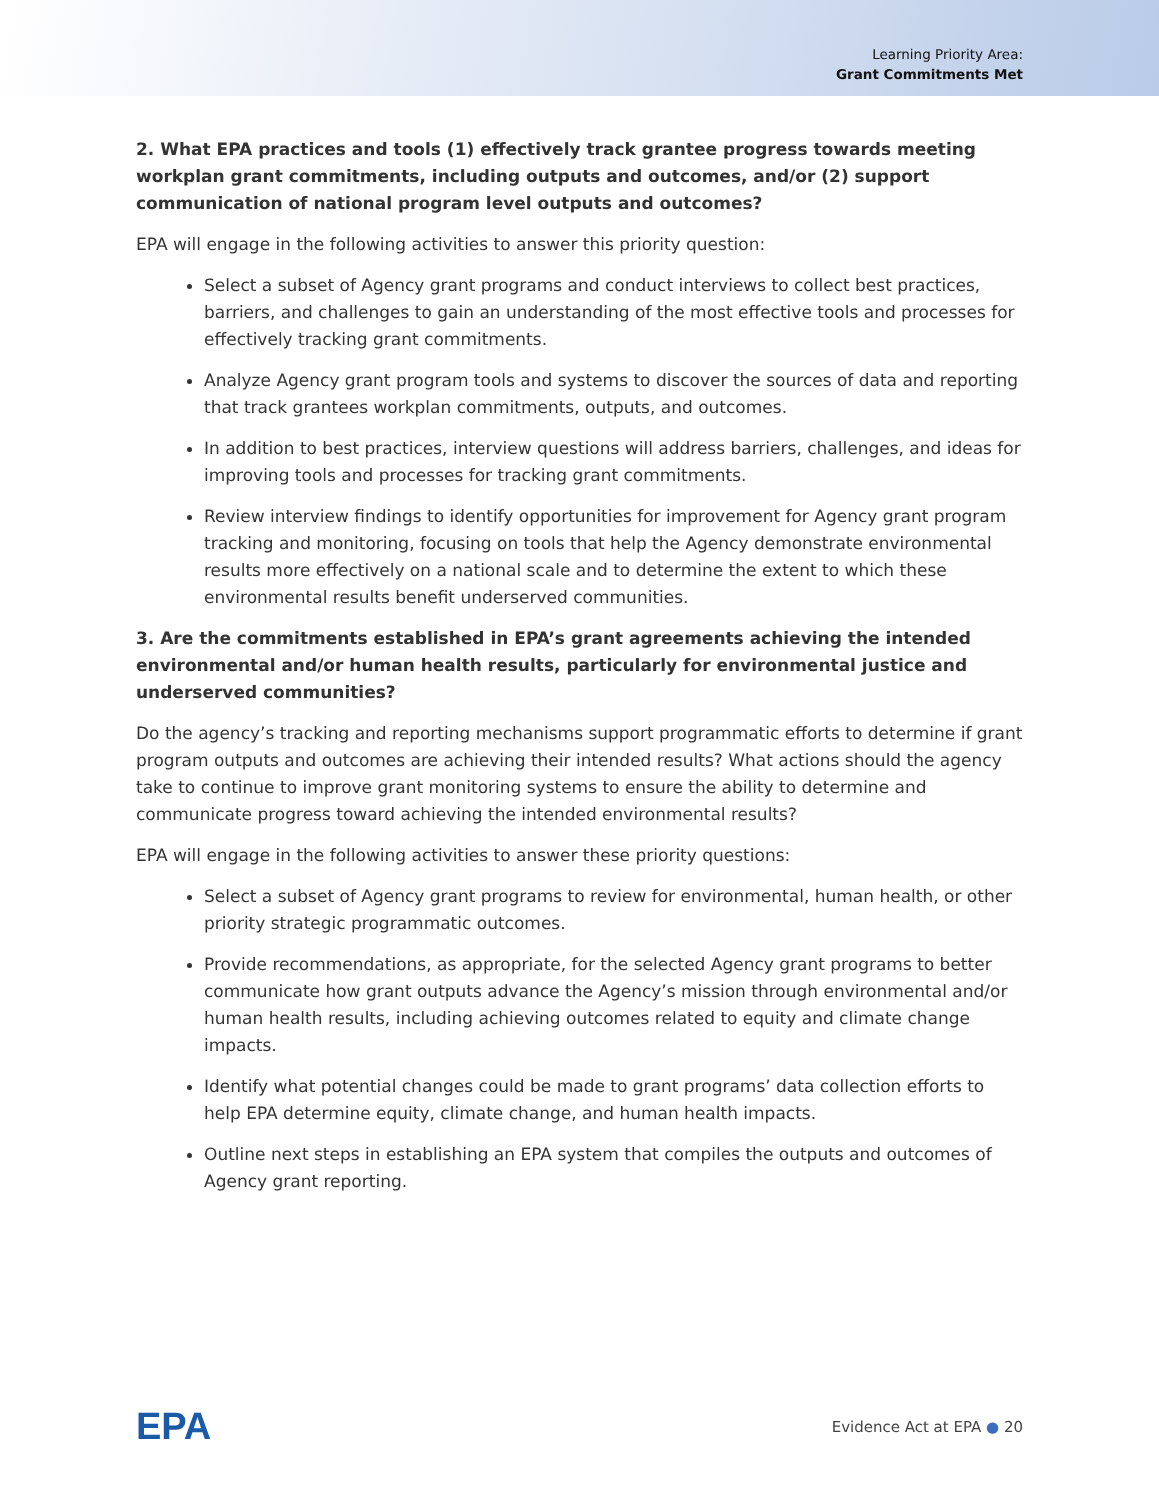Learning Priority Area:
Grant Commitments Met
2. What EPA practices and tools (1) effectively track grantee progress towards meeting workplan grant commitments, including outputs and outcomes, and/or (2) support communication of national program level outputs and outcomes?
EPA will engage in the following activities to answer this priority question:
Select a subset of Agency grant programs and conduct interviews to collect best practices, barriers, and challenges to gain an understanding of the most effective tools and processes for effectively tracking grant commitments.
Analyze Agency grant program tools and systems to discover the sources of data and reporting that track grantees workplan commitments, outputs, and outcomes.
In addition to best practices, interview questions will address barriers, challenges, and ideas for improving tools and processes for tracking grant commitments.
Review interview findings to identify opportunities for improvement for Agency grant program tracking and monitoring, focusing on tools that help the Agency demonstrate environmental results more effectively on a national scale and to determine the extent to which these environmental results benefit underserved communities.
3. Are the commitments established in EPA’s grant agreements achieving the intended environmental and/or human health results, particularly for environmental justice and underserved communities?
Do the agency’s tracking and reporting mechanisms support programmatic efforts to determine if grant program outputs and outcomes are achieving their intended results? What actions should the agency take to continue to improve grant monitoring systems to ensure the ability to determine and communicate progress toward achieving the intended environmental results?
EPA will engage in the following activities to answer these priority questions:
Select a subset of Agency grant programs to review for environmental, human health, or other priority strategic programmatic outcomes.
Provide recommendations, as appropriate, for the selected Agency grant programs to better communicate how grant outputs advance the Agency’s mission through environmental and/or human health results, including achieving outcomes related to equity and climate change impacts.
Identify what potential changes could be made to grant programs’ data collection efforts to help EPA determine equity, climate change, and human health impacts.
Outline next steps in establishing an EPA system that compiles the outputs and outcomes of Agency grant reporting.
EPA
Evidence Act at EPA ● 20